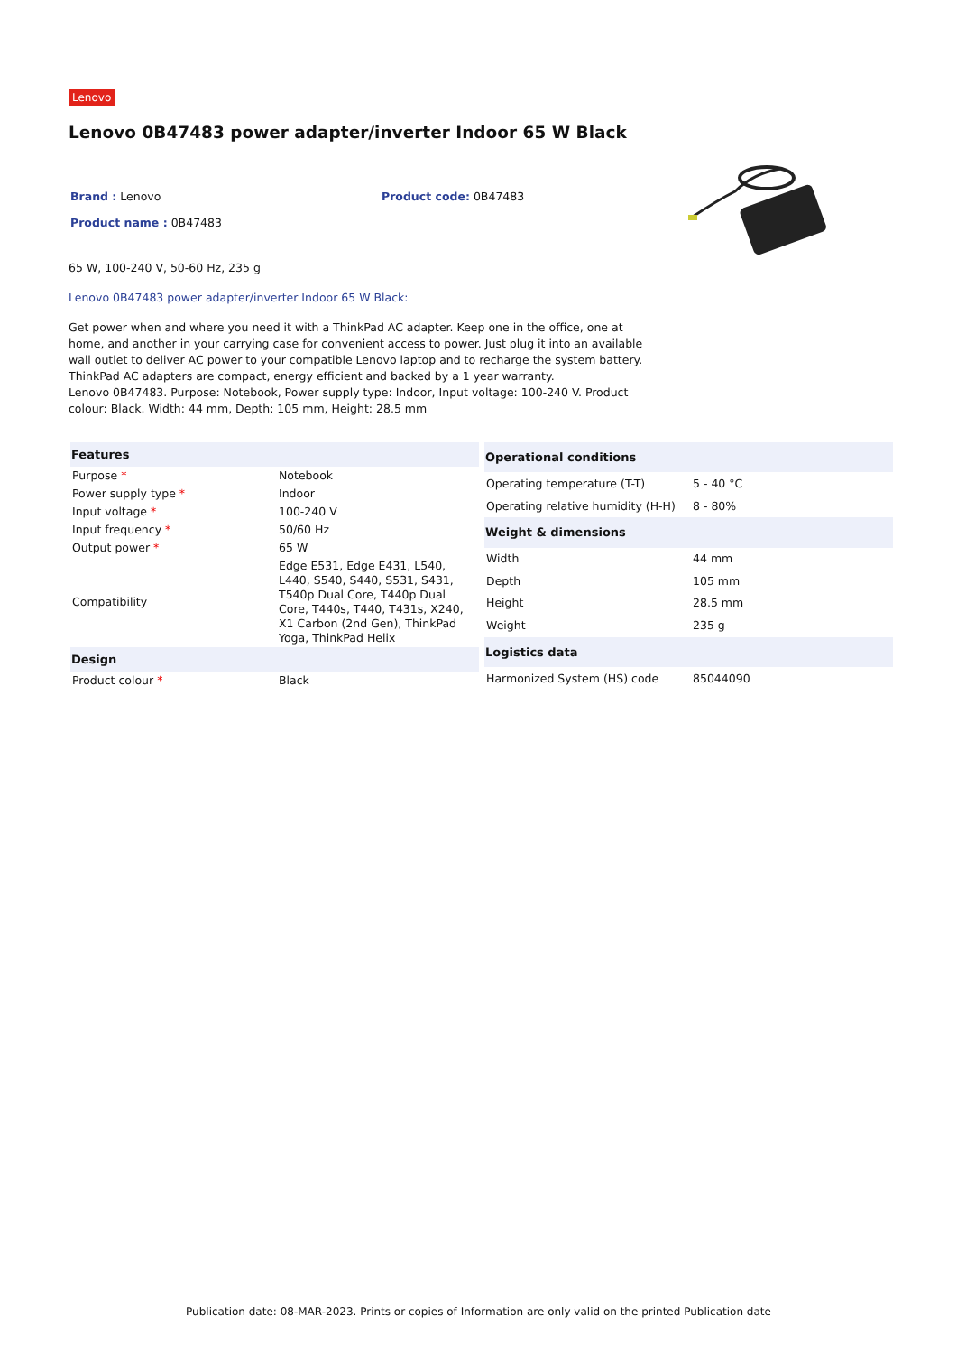Lenovo
Lenovo 0B47483 power adapter/inverter Indoor 65 W Black
Brand : Lenovo Product code: 0B47483
Product name : 0B47483
65 W, 100-240 V, 50-60 Hz, 235 g
Lenovo 0B47483 power adapter/inverter Indoor 65 W Black:
Get power when and where you need it with a ThinkPad AC adapter. Keep one in the office, one at home, and another in your carrying case for convenient access to power. Just plug it into an available wall outlet to deliver AC power to your compatible Lenovo laptop and to recharge the system battery.
ThinkPad AC adapters are compact, energy efficient and backed by a 1 year warranty.
Lenovo 0B47483. Purpose: Notebook, Power supply type: Indoor, Input voltage: 100-240 V. Product colour: Black. Width: 44 mm, Depth: 105 mm, Height: 28.5 mm
| Features | |
| --- | --- |
| Purpose * | Notebook |
| Power supply type * | Indoor |
| Input voltage * | 100-240 V |
| Input frequency * | 50/60 Hz |
| Output power * | 65 W |
| Compatibility | Edge E531, Edge E431, L540, L440, S540, S440, S531, S431, T540p Dual Core, T440p Dual Core, T440s, T440, T431s, X240, X1 Carbon (2nd Gen), ThinkPad Yoga, ThinkPad Helix |
| Design | |
| Product colour * | Black |
| Operational conditions | |
| --- | --- |
| Operating temperature (T-T) | 5 - 40 °C |
| Operating relative humidity (H-H) | 8 - 80% |
| Weight & dimensions | |
| Width | 44 mm |
| Depth | 105 mm |
| Height | 28.5 mm |
| Weight | 235 g |
| Logistics data | |
| Harmonized System (HS) code | 85044090 |
Publication date: 08-MAR-2023. Prints or copies of Information are only valid on the printed Publication date